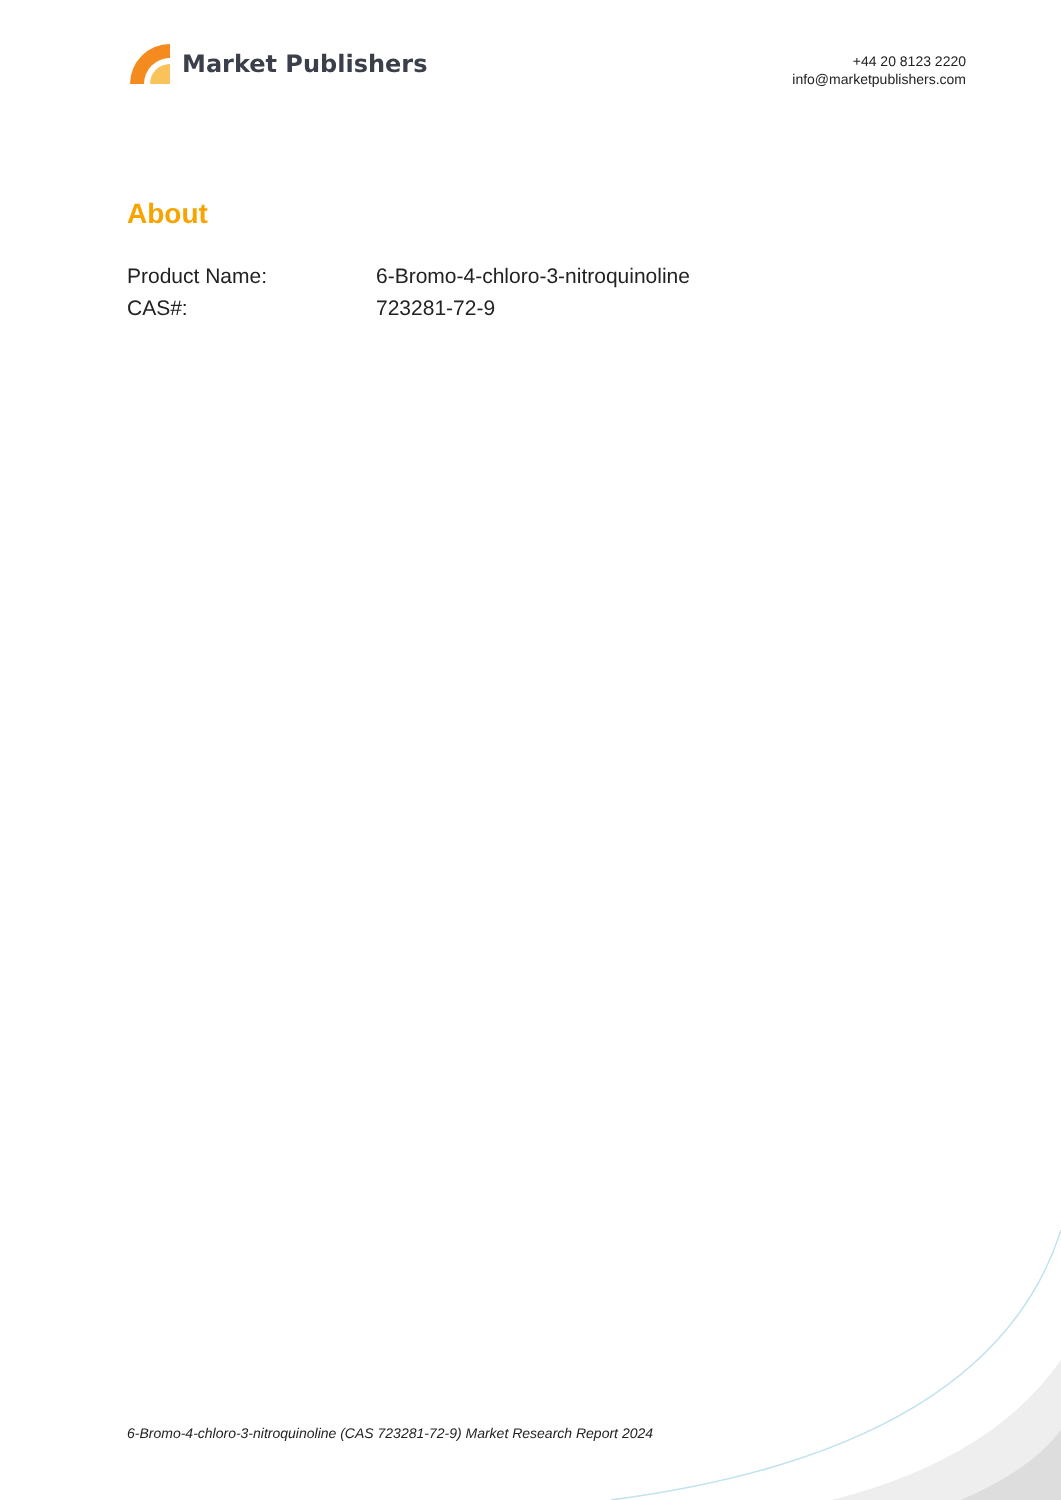Market Publishers
+44 20 8123 2220
info@marketpublishers.com
About
| Product Name: | 6-Bromo-4-chloro-3-nitroquinoline |
| CAS#: | 723281-72-9 |
6-Bromo-4-chloro-3-nitroquinoline (CAS 723281-72-9) Market Research Report 2024